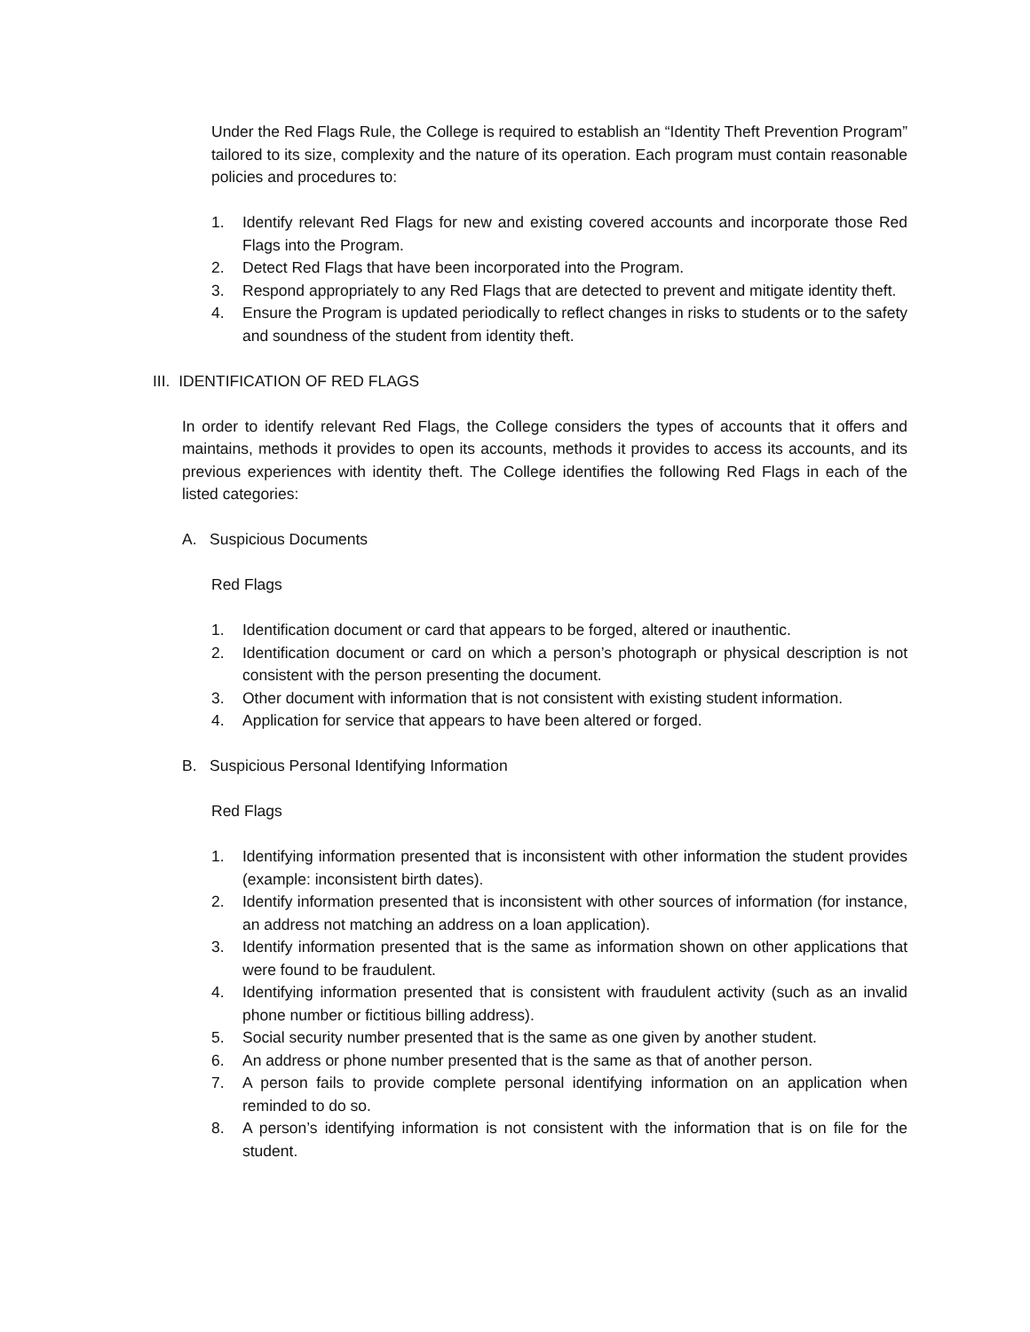Under the Red Flags Rule, the College is required to establish an “Identity Theft Prevention Program” tailored to its size, complexity and the nature of its operation. Each program must contain reasonable policies and procedures to:
1. Identify relevant Red Flags for new and existing covered accounts and incorporate those Red Flags into the Program.
2. Detect Red Flags that have been incorporated into the Program.
3. Respond appropriately to any Red Flags that are detected to prevent and mitigate identity theft.
4. Ensure the Program is updated periodically to reflect changes in risks to students or to the safety and soundness of the student from identity theft.
III. IDENTIFICATION OF RED FLAGS
In order to identify relevant Red Flags, the College considers the types of accounts that it offers and maintains, methods it provides to open its accounts, methods it provides to access its accounts, and its previous experiences with identity theft. The College identifies the following Red Flags in each of the listed categories:
A. Suspicious Documents
Red Flags
1. Identification document or card that appears to be forged, altered or inauthentic.
2. Identification document or card on which a person’s photograph or physical description is not consistent with the person presenting the document.
3. Other document with information that is not consistent with existing student information.
4. Application for service that appears to have been altered or forged.
B. Suspicious Personal Identifying Information
Red Flags
1. Identifying information presented that is inconsistent with other information the student provides (example: inconsistent birth dates).
2. Identify information presented that is inconsistent with other sources of information (for instance, an address not matching an address on a loan application).
3. Identify information presented that is the same as information shown on other applications that were found to be fraudulent.
4. Identifying information presented that is consistent with fraudulent activity (such as an invalid phone number or fictitious billing address).
5. Social security number presented that is the same as one given by another student.
6. An address or phone number presented that is the same as that of another person.
7. A person fails to provide complete personal identifying information on an application when reminded to do so.
8. A person’s identifying information is not consistent with the information that is on file for the student.